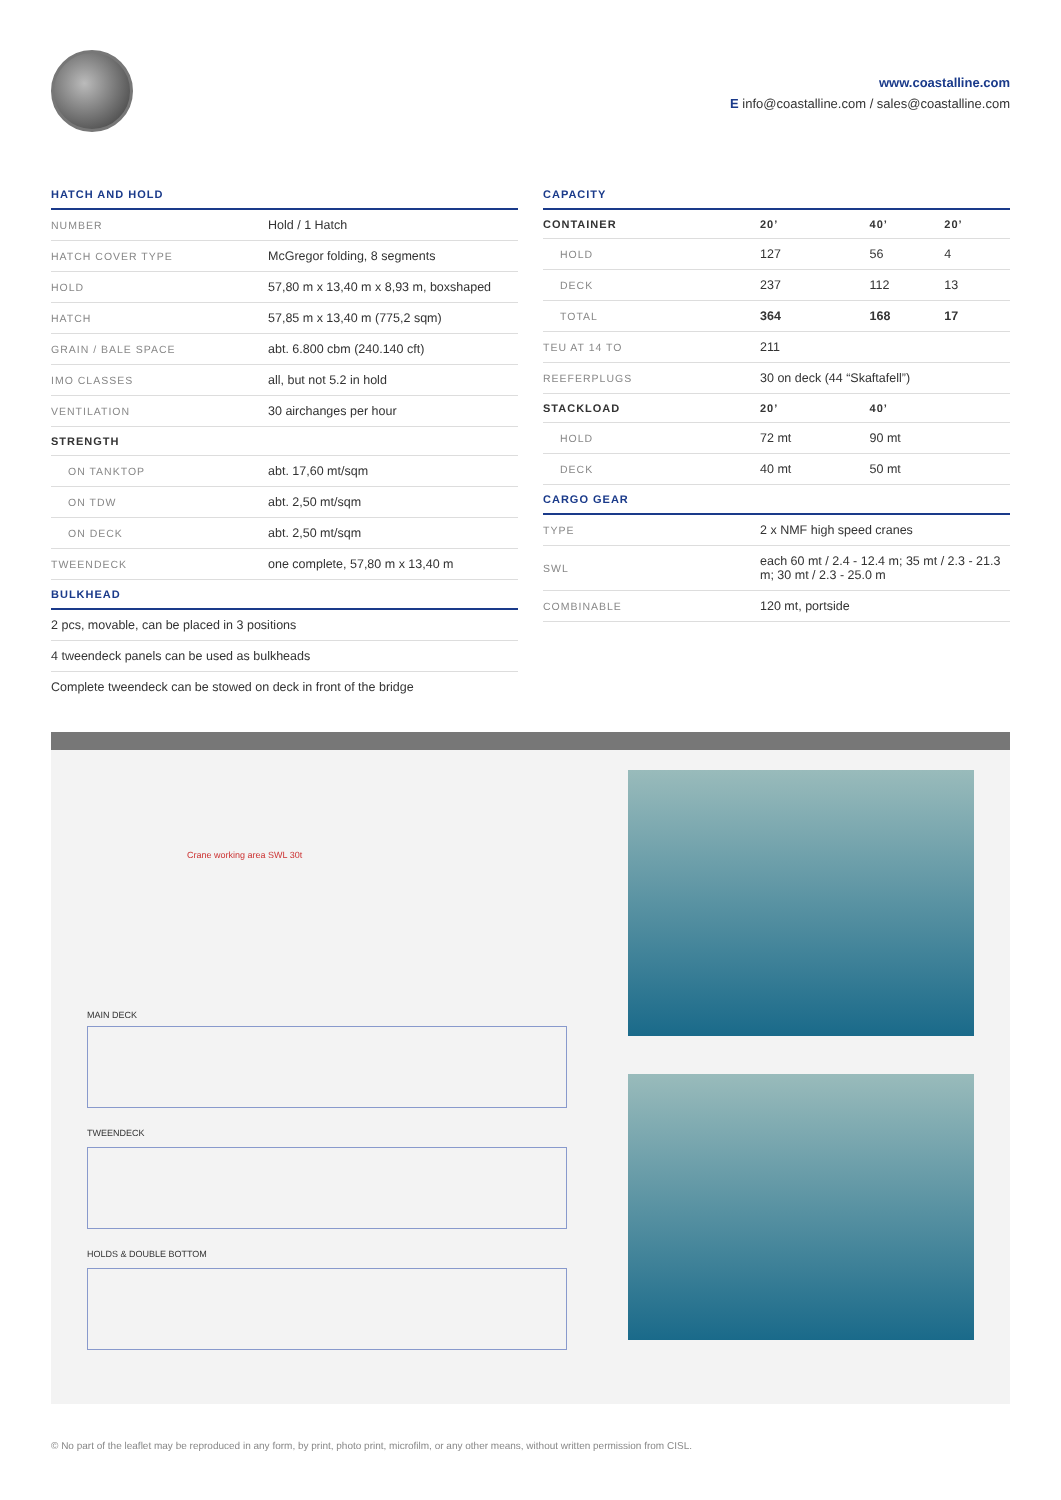www.coastalline.com
E info@coastalline.com / sales@coastalline.com
| HATCH AND HOLD | |
| --- | --- |
| NUMBER | Hold / 1 Hatch |
| HATCH COVER TYPE | McGregor folding, 8 segments |
| HOLD | 57,80 m x 13,40 m x 8,93 m, boxshaped |
| HATCH | 57,85 m x 13,40 m (775,2 sqm) |
| GRAIN / BALE SPACE | abt. 6.800 cbm (240.140 cft) |
| IMO CLASSES | all, but not 5.2 in hold |
| VENTILATION | 30 airchanges per hour |
| STRENGTH | |
| ON TANKTOP | abt. 17,60 mt/sqm |
| ON TDW | abt. 2,50 mt/sqm |
| ON DECK | abt. 2,50 mt/sqm |
| TWEENDECK | one complete, 57,80 m x 13,40 m |
| BULKHEAD | |
| 2 pcs, movable, can be placed in 3 positions | |
| 4 tweendeck panels can be used as bulkheads | |
| Complete tweendeck can be stowed on deck in front of the bridge | |
| CAPACITY | | | |
| --- | --- | --- | --- |
| CONTAINER | 20’ | 40’ | 20’ |
| HOLD | 127 | 56 | 4 |
| DECK | 237 | 112 | 13 |
| TOTAL | 364 | 168 | 17 |
| TEU AT 14 TO | 211 | | |
| REEFERPLUGS | 30 on deck (44 “Skaftafell”) | | |
| STACKLOAD | 20’ | 40’ | |
| HOLD | 72 mt | 90 mt | |
| DECK | 40 mt | 50 mt | |
| CARGO GEAR | | | |
| TYPE | 2 x NMF high speed cranes | | |
| SWL | each 60 mt / 2.4 - 12.4 m; 35 mt / 2.3 - 21.3 m; 30 mt / 2.3 - 25.0 m | | |
| COMBINABLE | 120 mt, portside | | |
Crane working area SWL 30t
MAIN DECK
TWEENDECK
HOLDS & DOUBLE BOTTOM
© No part of the leaflet may be reproduced in any form, by print, photo print, microfilm, or any other means, without written permission from CISL.